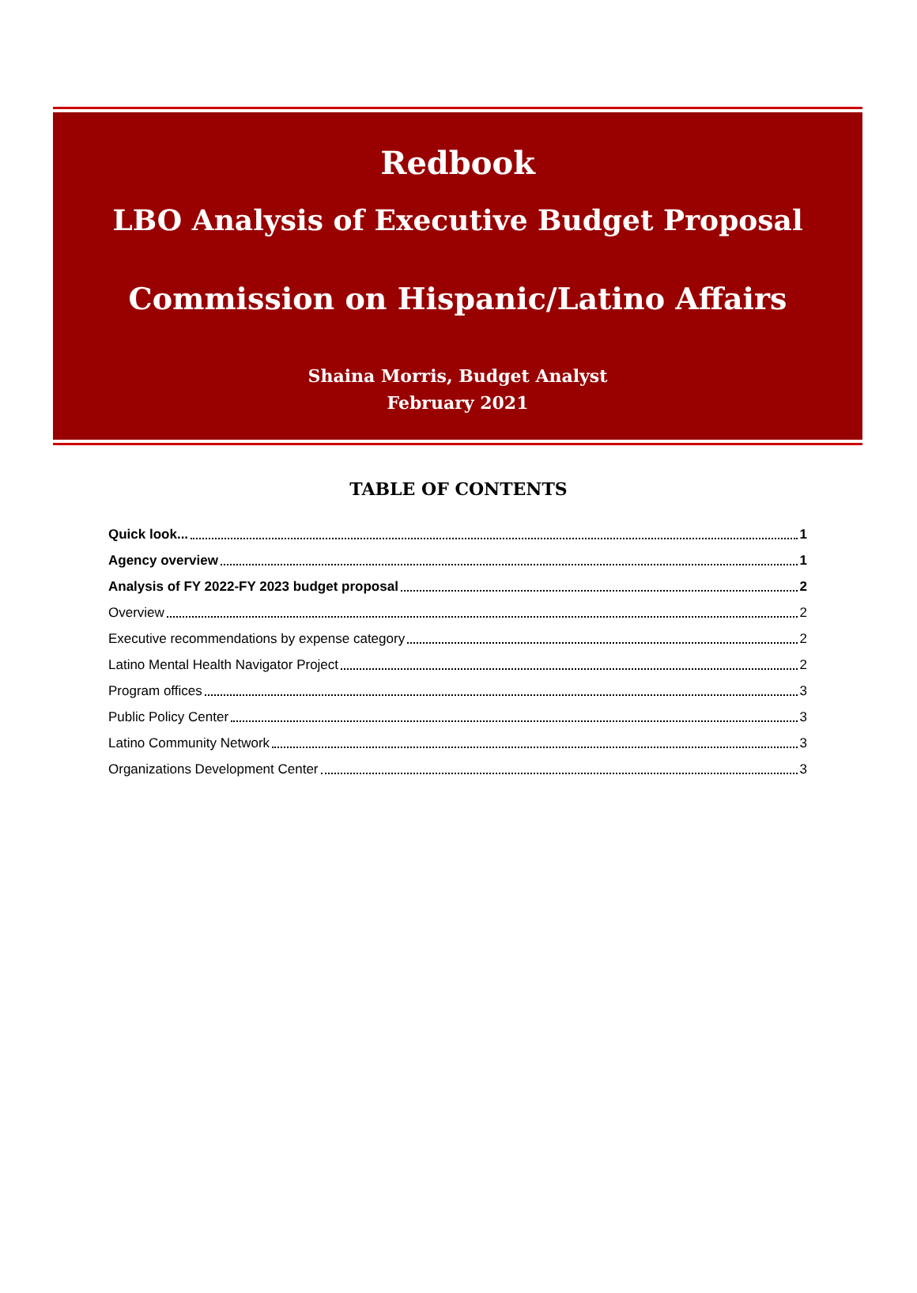Redbook
LBO Analysis of Executive Budget Proposal
Commission on Hispanic/Latino Affairs
Shaina Morris, Budget Analyst
February 2021
TABLE OF CONTENTS
Quick look... 1
Agency overview 1
Analysis of FY 2022-FY 2023 budget proposal 2
Overview 2
Executive recommendations by expense category 2
Latino Mental Health Navigator Project 2
Program offices 3
Public Policy Center 3
Latino Community Network 3
Organizations Development Center 3